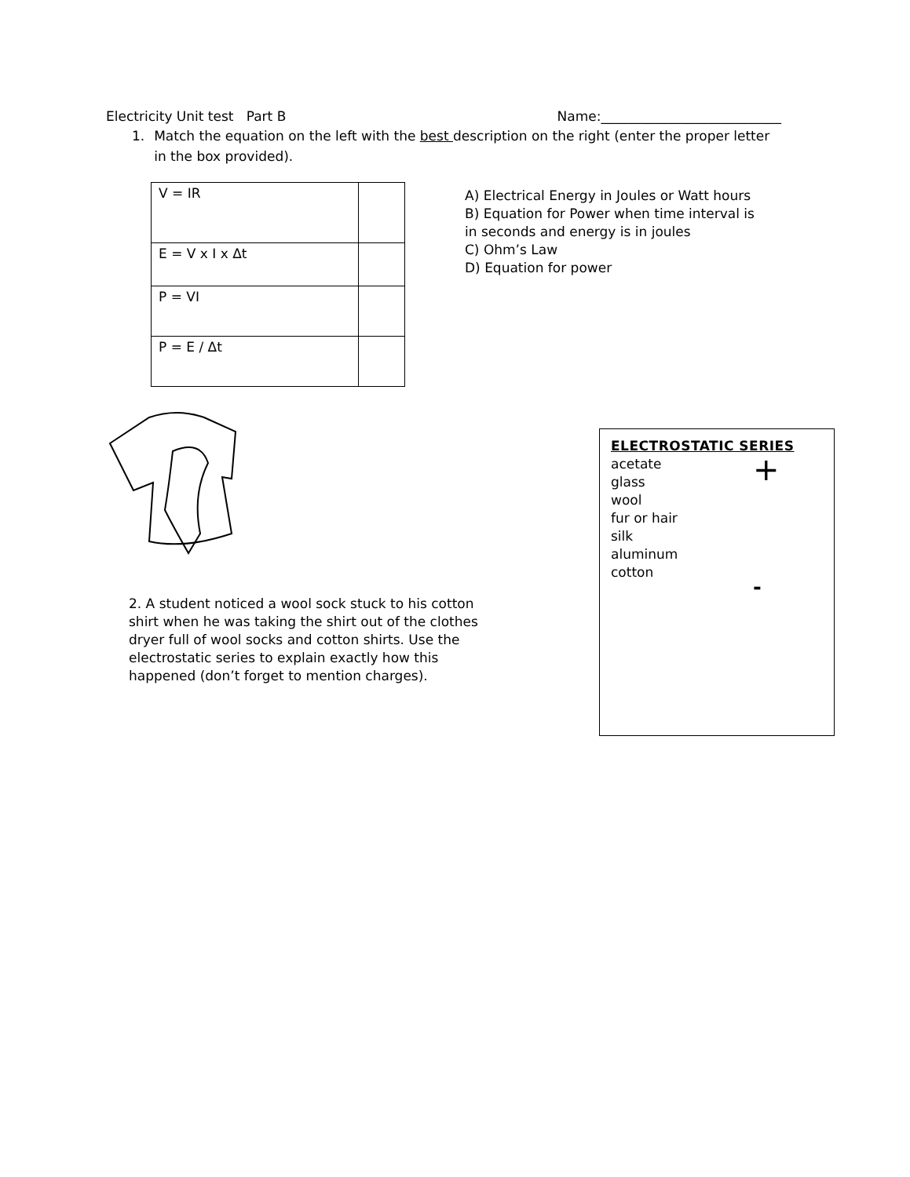Electricity Unit test Part B Name:___________________________
1. Match the equation on the left with the best description on the right (enter the proper letter in the box provided).
| V = IR | |
| E = V x I x Δt | |
| P = VI | |
| P = E / Δt | |
A) Electrical Energy in Joules or Watt hours
B) Equation for Power when time interval is in seconds and energy is in joules
C) Ohm’s Law
D) Equation for power
2. A student noticed a wool sock stuck to his cotton shirt when he was taking the shirt out of the clothes dryer full of wool socks and cotton shirts. Use the electrostatic series to explain exactly how this happened (don’t forget to mention charges).
ELECTROSTATIC SERIES
acetate
glass
wool
fur or hair
silk
aluminum
cotton
+
-